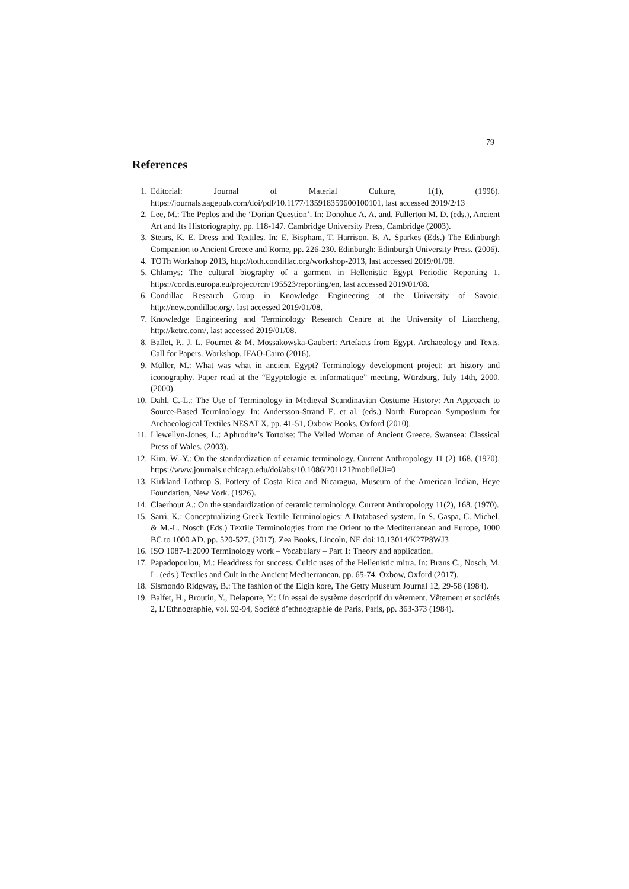79
References
1. Editorial: Journal of Material Culture, 1(1), (1996). https://journals.sagepub.com/doi/pdf/10.1177/135918359600100101, last accessed 2019/2/13
2. Lee, M.: The Peplos and the ‘Dorian Question’. In: Donohue A. A. and. Fullerton M. D. (eds.), Ancient Art and Its Historiography, pp. 118-147. Cambridge University Press, Cambridge (2003).
3. Stears, K. E. Dress and Textiles. In: E. Bispham, T. Harrison, B. A. Sparkes (Eds.) The Edinburgh Companion to Ancient Greece and Rome, pp. 226-230. Edinburgh: Edinburgh University Press. (2006).
4. TOTh Workshop 2013, http://toth.condillac.org/workshop-2013, last accessed 2019/01/08.
5. Chlamys: The cultural biography of a garment in Hellenistic Egypt Periodic Reporting 1, https://cordis.europa.eu/project/rcn/195523/reporting/en, last accessed 2019/01/08.
6. Condillac Research Group in Knowledge Engineering at the University of Savoie, http://new.condillac.org/, last accessed 2019/01/08.
7. Knowledge Engineering and Terminology Research Centre at the University of Liaocheng, http://ketrc.com/, last accessed 2019/01/08.
8. Ballet, P., J. L. Fournet & M. Mossakowska-Gaubert: Artefacts from Egypt. Archaeology and Texts. Call for Papers. Workshop. IFAO-Cairo (2016).
9. Müller, M.: What was what in ancient Egypt? Terminology development project: art history and iconography. Paper read at the “Egyptologie et informatique” meeting, Würzburg, July 14th, 2000. (2000).
10. Dahl, C.-L.: The Use of Terminology in Medieval Scandinavian Costume History: An Approach to Source-Based Terminology. In: Andersson-Strand E. et al. (eds.) North European Symposium for Archaeological Textiles NESAT X. pp. 41-51, Oxbow Books, Oxford (2010).
11. Llewellyn-Jones, L.: Aphrodite’s Tortoise: The Veiled Woman of Ancient Greece. Swansea: Classical Press of Wales. (2003).
12. Kim, W.-Y.: On the standardization of ceramic terminology. Current Anthropology 11 (2) 168. (1970). https://www.journals.uchicago.edu/doi/abs/10.1086/201121?mobileUi=0
13. Kirkland Lothrop S. Pottery of Costa Rica and Nicaragua, Museum of the American Indian, Heye Foundation, New York. (1926).
14. Claerhout A.: On the standardization of ceramic terminology. Current Anthropology 11(2), 168. (1970).
15. Sarri, K.: Conceptualizing Greek Textile Terminologies: A Databased system. In S. Gaspa, C. Michel, & M.-L. Nosch (Eds.) Textile Terminologies from the Orient to the Mediterranean and Europe, 1000 BC to 1000 AD. pp. 520-527. (2017). Zea Books, Lincoln, NE doi:10.13014/K27P8WJ3
16. ISO 1087-1:2000 Terminology work – Vocabulary – Part 1: Theory and application.
17. Papadopoulou, M.: Headdress for success. Cultic uses of the Hellenistic mitra. In: Brøns C., Nosch, M. L. (eds.) Textiles and Cult in the Ancient Mediterranean, pp. 65-74. Oxbow, Oxford (2017).
18. Sismondo Ridgway, B.: The fashion of the Elgin kore, The Getty Museum Journal 12, 29-58 (1984).
19. Balfet, H., Broutin, Y., Delaporte, Y.: Un essai de système descriptif du vêtement. Vêtement et sociétés 2, L’Ethnographie, vol. 92-94, Société d’ethnographie de Paris, Paris, pp. 363-373 (1984).